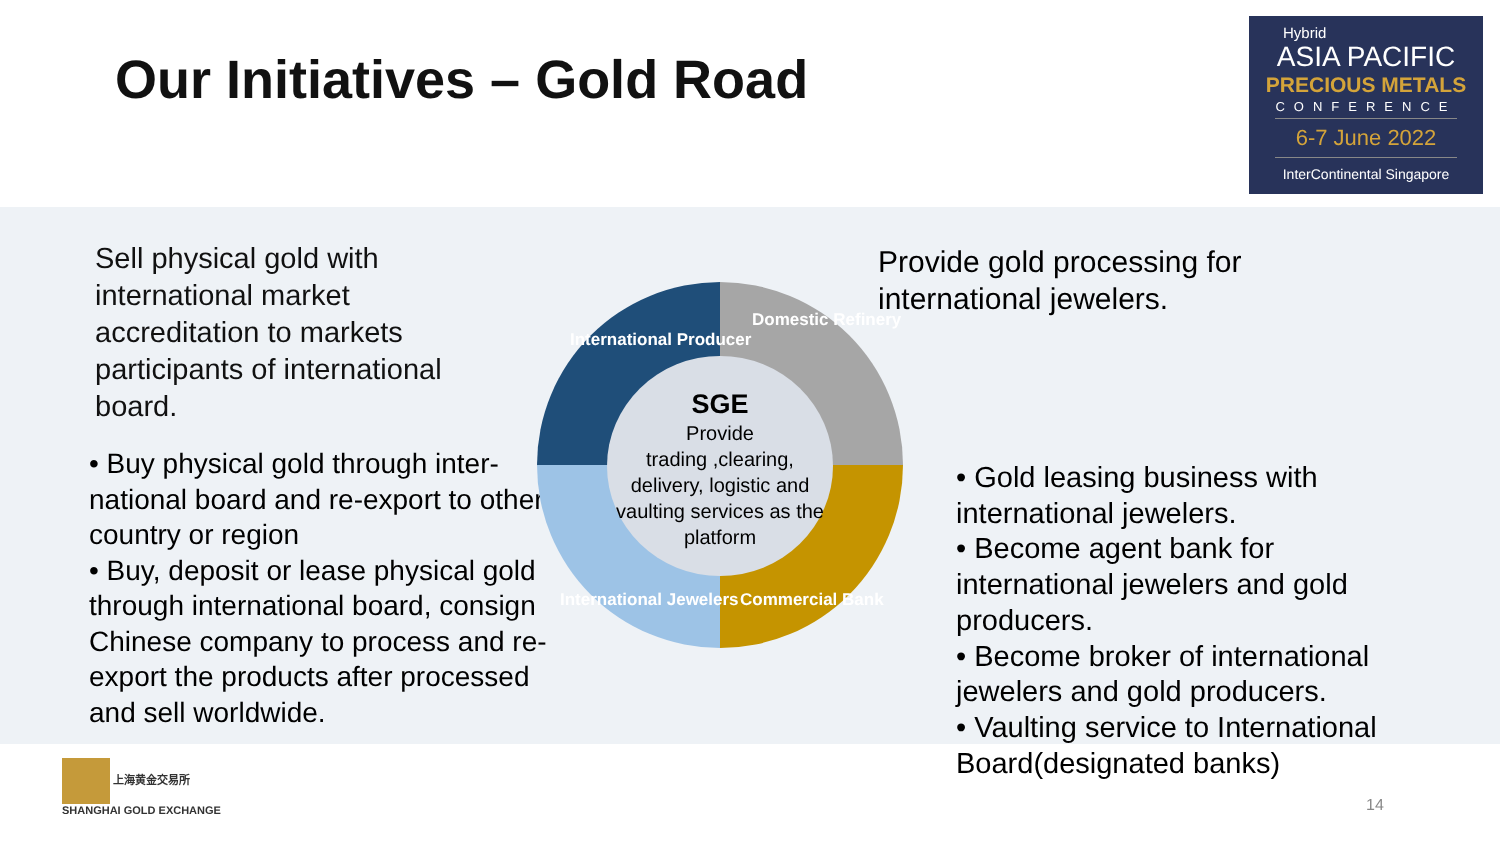Our Initiatives – Gold Road
Hybrid
ASIA PACIFIC
PRECIOUS METALS
CONFERENCE
6-7 June 2022
InterContinental Singapore
Sell physical gold with international market accreditation to markets participants of international board.
• Buy physical gold through inter-national board and re-export to other country or region
• Buy, deposit or lease physical gold through international board, consign Chinese company to process and re-export the products after processed and sell worldwide.
International Producer
Domestic Refinery
Commercial Bank
International Jewelers
SGE
Provide
trading ,clearing, delivery, logistic and vaulting services as the platform
Provide gold processing for
international jewelers.
• Gold leasing business with international jewelers.
• Become agent bank for international jewelers and gold producers.
• Become broker of international jewelers and gold producers.
• Vaulting service to International Board(designated banks)
上海黄金交易所
SHANGHAI GOLD EXCHANGE
14